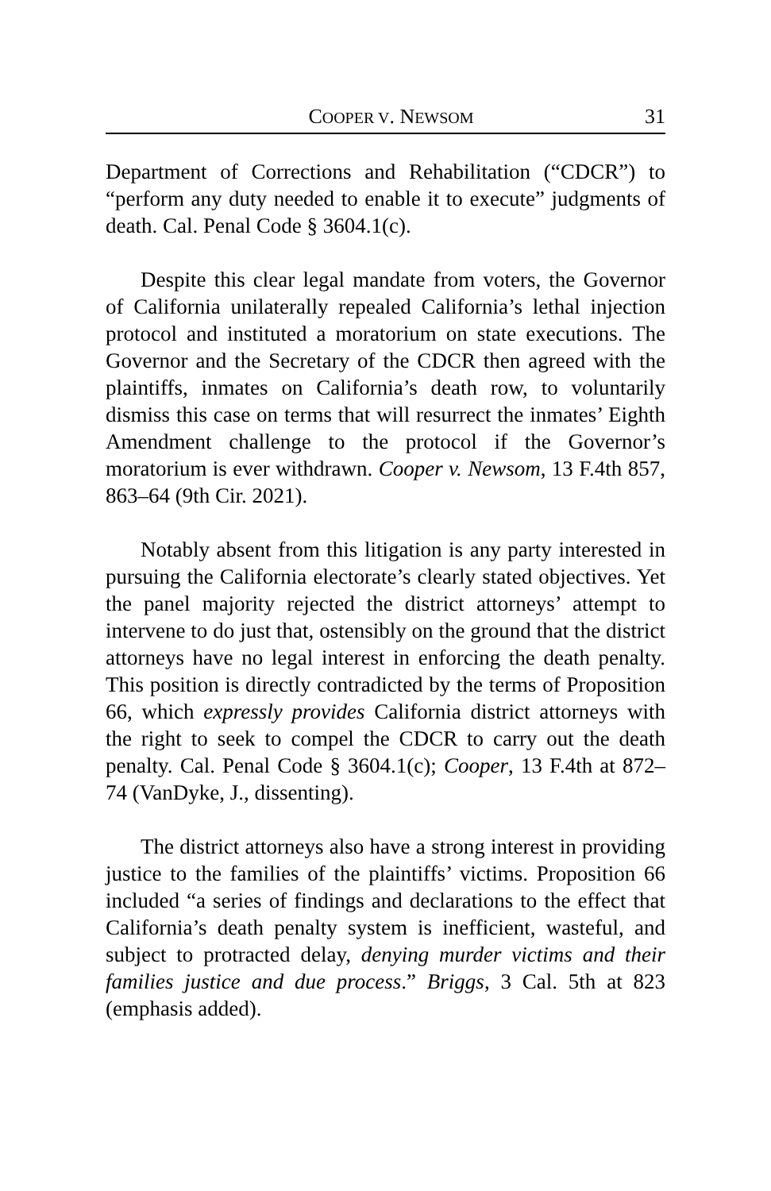COOPER V. NEWSOM 31
Department of Corrections and Rehabilitation (“CDCR”) to “perform any duty needed to enable it to execute” judgments of death. Cal. Penal Code § 3604.1(c).
Despite this clear legal mandate from voters, the Governor of California unilaterally repealed California’s lethal injection protocol and instituted a moratorium on state executions. The Governor and the Secretary of the CDCR then agreed with the plaintiffs, inmates on California’s death row, to voluntarily dismiss this case on terms that will resurrect the inmates’ Eighth Amendment challenge to the protocol if the Governor’s moratorium is ever withdrawn. Cooper v. Newsom, 13 F.4th 857, 863–64 (9th Cir. 2021).
Notably absent from this litigation is any party interested in pursuing the California electorate’s clearly stated objectives. Yet the panel majority rejected the district attorneys’ attempt to intervene to do just that, ostensibly on the ground that the district attorneys have no legal interest in enforcing the death penalty. This position is directly contradicted by the terms of Proposition 66, which expressly provides California district attorneys with the right to seek to compel the CDCR to carry out the death penalty. Cal. Penal Code § 3604.1(c); Cooper, 13 F.4th at 872–74 (VanDyke, J., dissenting).
The district attorneys also have a strong interest in providing justice to the families of the plaintiffs’ victims. Proposition 66 included “a series of findings and declarations to the effect that California’s death penalty system is inefficient, wasteful, and subject to protracted delay, denying murder victims and their families justice and due process.” Briggs, 3 Cal. 5th at 823 (emphasis added).